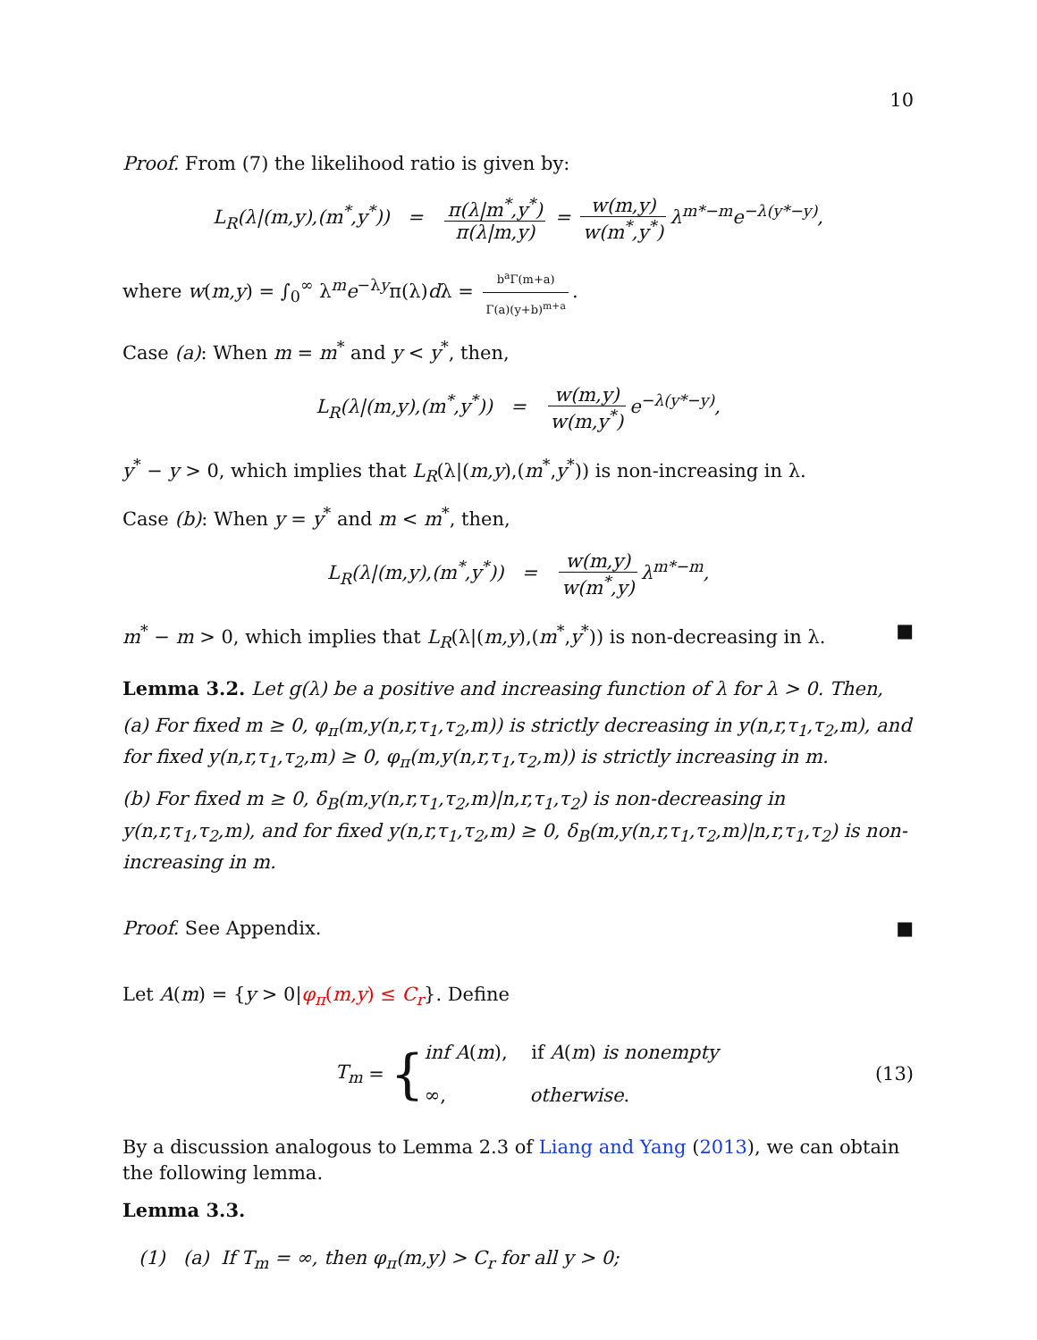10
Proof. From (7) the likelihood ratio is given by:
L<sub>R</sub>(λ|(m,y),(m<sup>*</sup>,y<sup>*</sup>)) = π(λ|m<sup>*</sup>,y<sup>*</sup>) π(λ|m,y) = w(m,y) w(m<sup>*</sup>,y<sup>*</sup>) λ<sup>m*−m</sup>e<sup>−λ(y*−y)</sup>,
where w(m,y) = ∫<sub>0</sub><sup>∞</sup> λ<sup>m</sup>e<sup>−λy</sup>π(λ)dλ = b<sup>a</sup>Γ(m+a) Γ(a)(y+b)<sup>m+a</sup>.
Case (a): When m = m<sup>*</sup> and y < y<sup>*</sup>, then,
L<sub>R</sub>(λ|(m,y),(m<sup>*</sup>,y<sup>*</sup>)) = w(m,y) w(m,y<sup>*</sup>) e<sup>−λ(y*−y)</sup>,
y<sup>*</sup> − y > 0, which implies that L<sub>R</sub>(λ|(m,y),(m<sup>*</sup>,y<sup>*</sup>)) is non-increasing in λ.
Case (b): When y = y<sup>*</sup> and m < m<sup>*</sup>, then,
L<sub>R</sub>(λ|(m,y),(m<sup>*</sup>,y<sup>*</sup>)) = w(m,y) w(m<sup>*</sup>,y) λ<sup>m*−m</sup>,
m<sup>*</sup> − m > 0, which implies that L<sub>R</sub>(λ|(m,y),(m<sup>*</sup>,y<sup>*</sup>)) is non-decreasing in λ. ■
Lemma 3.2. Let g(λ) be a positive and increasing function of λ for λ > 0. Then,
(a) For fixed m ≥ 0, φ<sub>π</sub>(m,y(n,r,τ<sub>1</sub>,τ<sub>2</sub>,m)) is strictly decreasing in y(n,r,τ<sub>1</sub>,τ<sub>2</sub>,m), and for fixed y(n,r,τ<sub>1</sub>,τ<sub>2</sub>,m) ≥ 0, φ<sub>π</sub>(m,y(n,r,τ<sub>1</sub>,τ<sub>2</sub>,m)) is strictly increasing in m.
(b) For fixed m ≥ 0, δ<sub>B</sub>(m,y(n,r,τ<sub>1</sub>,τ<sub>2</sub>,m)|n,r,τ<sub>1</sub>,τ<sub>2</sub>) is non-decreasing in y(n,r,τ<sub>1</sub>,τ<sub>2</sub>,m), and for fixed y(n,r,τ<sub>1</sub>,τ<sub>2</sub>,m) ≥ 0, δ<sub>B</sub>(m,y(n,r,τ<sub>1</sub>,τ<sub>2</sub>,m)|n,r,τ<sub>1</sub>,τ<sub>2</sub>) is non-increasing in m.
Proof. See Appendix. ■
Let A(m) = {y > 0|φ<sub>π</sub>(m,y) ≤ C<sub>r</sub>}. Define
T<sub>m</sub> = {
inf A(m), if A(m) is nonempty
∞, otherwise.
(13)
By a discussion analogous to Lemma 2.3 of Liang and Yang (2013), we can obtain the following lemma.
Lemma 3.3.
(1) (a) If T<sub>m</sub> = ∞, then φ<sub>π</sub>(m,y) > C<sub>r</sub> for all y > 0;